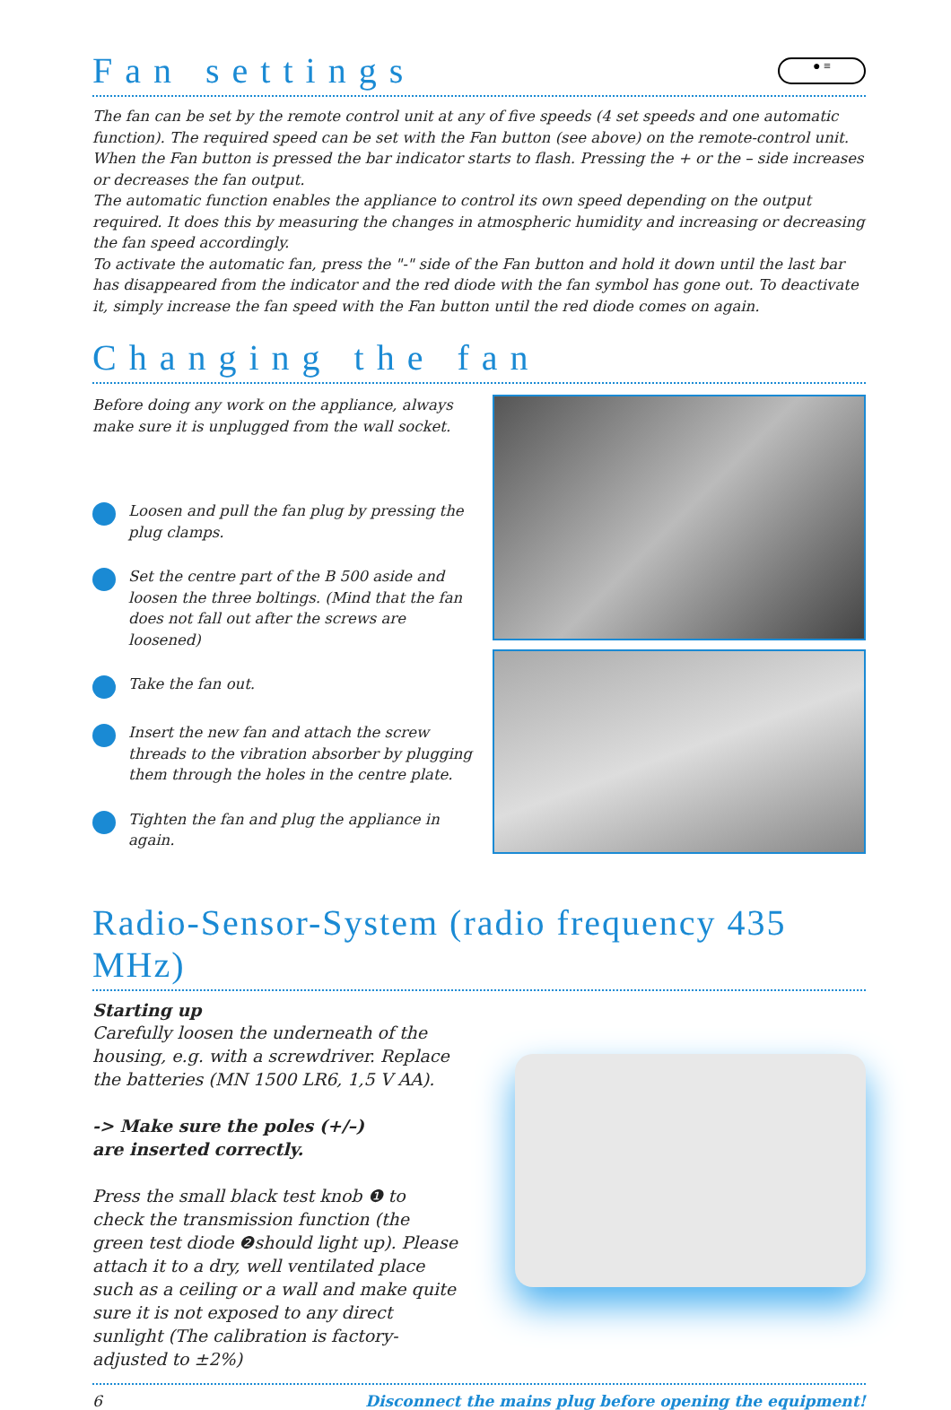Fan settings ● ≡
The fan can be set by the remote control unit at any of five speeds (4 set speeds and one automatic function). The required speed can be set with the Fan button (see above) on the remote-control unit. When the Fan button is pressed the bar indicator starts to flash. Pressing the + or the – side increases or decreases the fan output.
The automatic function enables the appliance to control its own speed depending on the output required. It does this by measuring the changes in atmospheric humidity and increasing or decreasing the fan speed accordingly.
To activate the automatic fan, press the "-" side of the Fan button and hold it down until the last bar has disappeared from the indicator and the red diode with the fan symbol has gone out. To deactivate it, simply increase the fan speed with the Fan button until the red diode comes on again.
Changing the fan
Before doing any work on the appliance, always make sure it is unplugged from the wall socket.
Loosen and pull the fan plug by pressing the plug clamps.
Set the centre part of the B 500 aside and loosen the three boltings. (Mind that the fan does not fall out after the screws are loosened)
Take the fan out.
Insert the new fan and attach the screw threads to the vibration absorber by plugging them through the holes in the centre plate.
Tighten the fan and plug the appliance in again.
Radio-Sensor-System (radio frequency 435 MHz)
Starting up
Carefully loosen the underneath of the housing, e.g. with a screwdriver. Replace the batteries (MN 1500 LR6, 1,5 V AA).
-> Make sure the poles (+/–)
are inserted correctly.
Press the small black test knob ❶ to check the transmission function (the green test diode ❷should light up). Please attach it to a dry, well ventilated place such as a ceiling or a wall and make quite sure it is not exposed to any direct sunlight (The calibration is factory-adjusted to ±2%)
6 Disconnect the mains plug before opening the equipment!